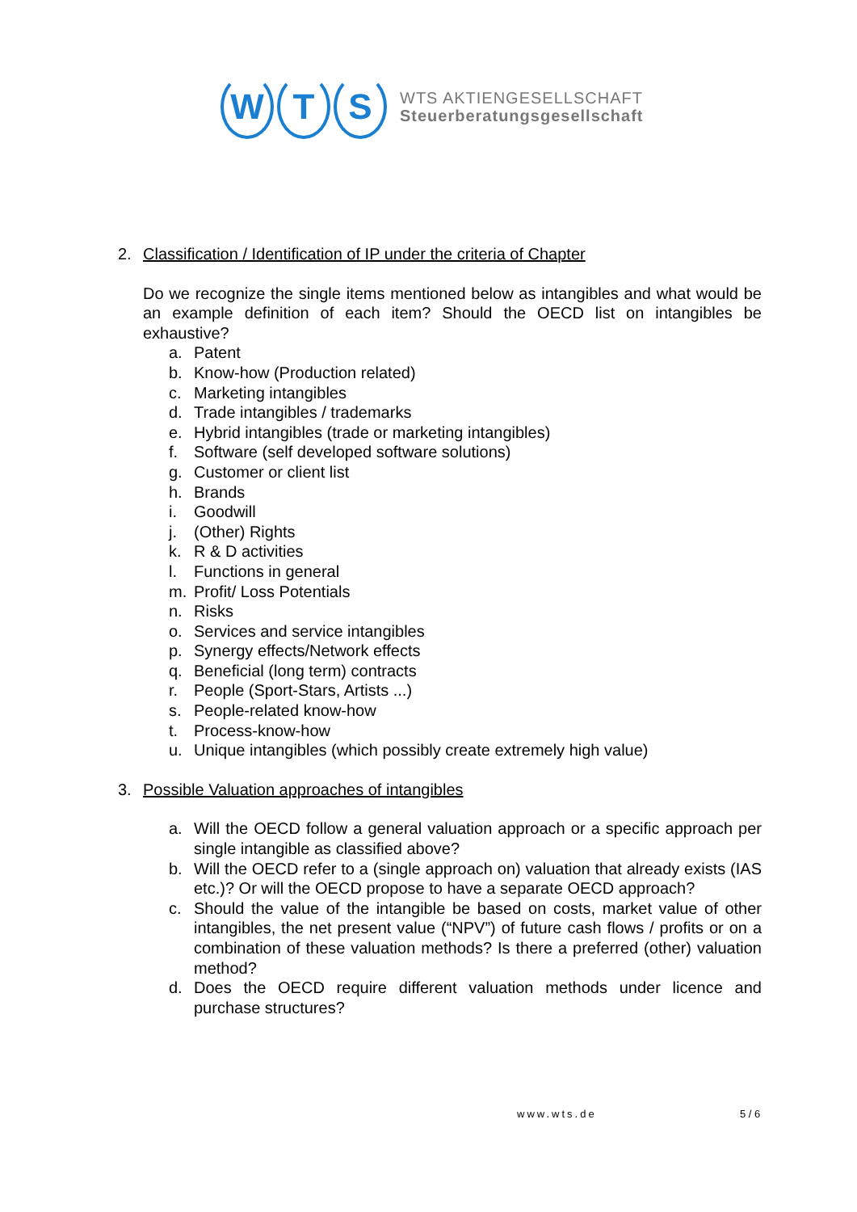W T S
WTS AKTIENGESELLSCHAFT
Steuerberatungsgesellschaft
2. Classification / Identification of IP under the criteria of Chapter
Do we recognize the single items mentioned below as intangibles and what would be an example definition of each item? Should the OECD list on intan­gibles be exhaustive?
a. Patent
b. Know-how (Production related)
c. Marketing intangibles
d. Trade intangibles / trademarks
e. Hybrid intangibles (trade or marketing intangibles)
f. Software (self developed software solutions)
g. Customer or client list
h. Brands
i. Goodwill
j. (Other) Rights
k. R & D activities
l. Functions in general
m. Profit/ Loss Potentials
n. Risks
o. Services and service intangibles
p. Synergy effects/Network effects
q. Beneficial (long term) contracts
r. People (Sport-Stars, Artists ...)
s. People-related know-how
t. Process-know-how
u. Unique intangibles (which possibly create extremely high value)
3. Possible Valuation approaches of intangibles
a. Will the OECD follow a general valuation approach or a specific approach per single intangible as classified above?
b. Will the OECD refer to a (single approach on) valuation that already exists (IAS etc.)? Or will the OECD propose to have a separate OECD ap­proach?
c. Should the value of the intangible be based on costs, market value of other intangibles, the net present value (“NPV”) of future cash flows / prof­its or on a combination of these valuation methods? Is there a preferred (other) valuation method?
d. Does the OECD require different valuation methods under licence and purchase structures?
www.wts.de 5 / 6